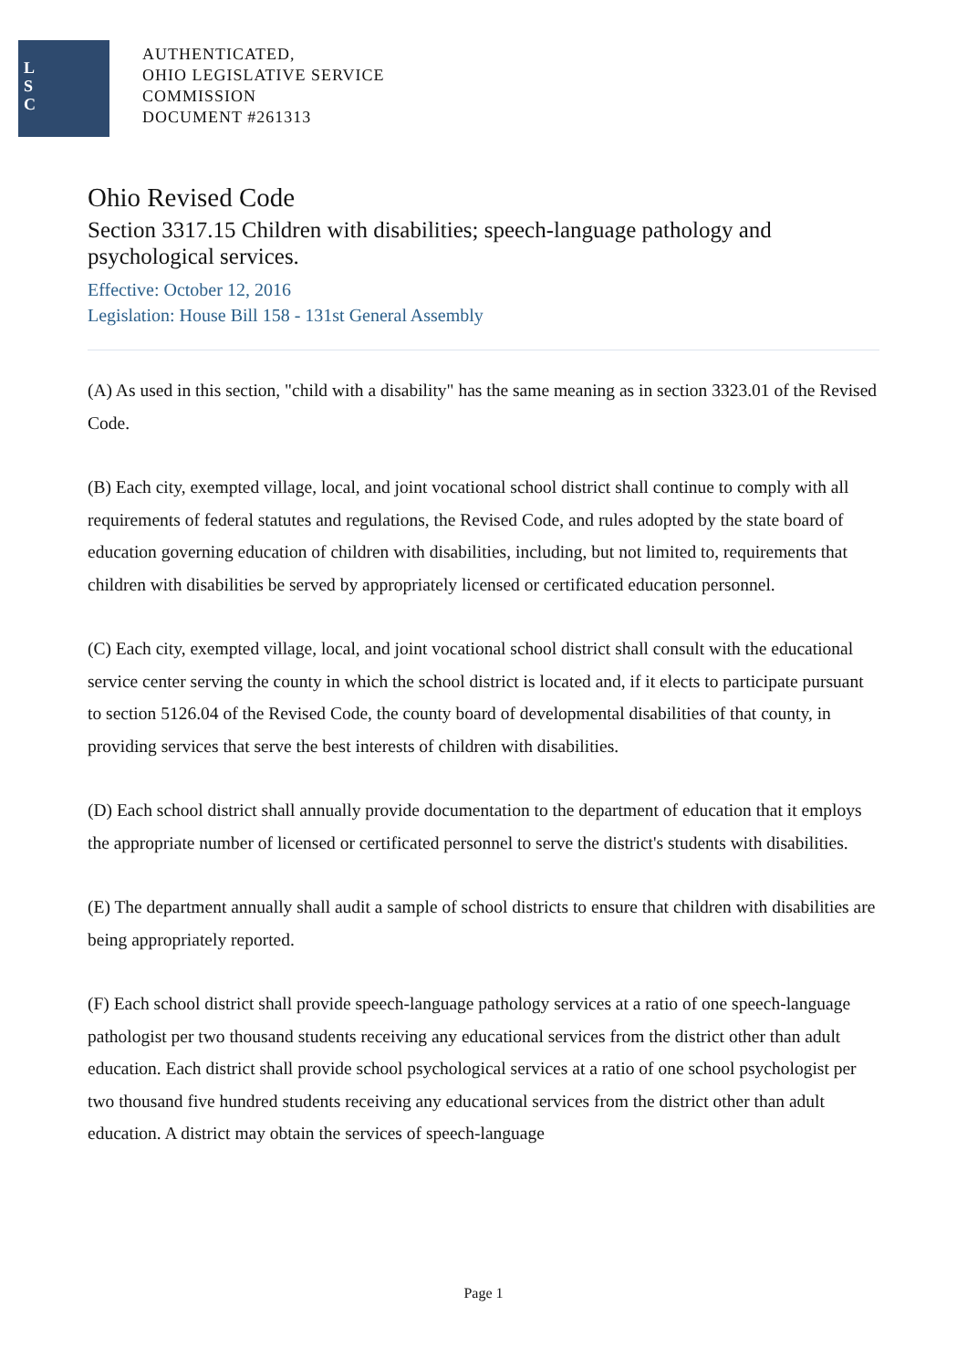L
S
C
AUTHENTICATED,
OHIO LEGISLATIVE SERVICE
COMMISSION
DOCUMENT #261313
Ohio Revised Code
Section 3317.15 Children with disabilities; speech-language pathology and psychological services.
Effective: October 12, 2016
Legislation: House Bill 158 - 131st General Assembly
(A) As used in this section, "child with a disability" has the same meaning as in section 3323.01 of the Revised Code.
(B) Each city, exempted village, local, and joint vocational school district shall continue to comply with all requirements of federal statutes and regulations, the Revised Code, and rules adopted by the state board of education governing education of children with disabilities, including, but not limited to, requirements that children with disabilities be served by appropriately licensed or certificated education personnel.
(C) Each city, exempted village, local, and joint vocational school district shall consult with the educational service center serving the county in which the school district is located and, if it elects to participate pursuant to section 5126.04 of the Revised Code, the county board of developmental disabilities of that county, in providing services that serve the best interests of children with disabilities.
(D) Each school district shall annually provide documentation to the department of education that it employs the appropriate number of licensed or certificated personnel to serve the district's students with disabilities.
(E) The department annually shall audit a sample of school districts to ensure that children with disabilities are being appropriately reported.
(F) Each school district shall provide speech-language pathology services at a ratio of one speech-language pathologist per two thousand students receiving any educational services from the district other than adult education. Each district shall provide school psychological services at a ratio of one school psychologist per two thousand five hundred students receiving any educational services from the district other than adult education. A district may obtain the services of speech-language
Page 1